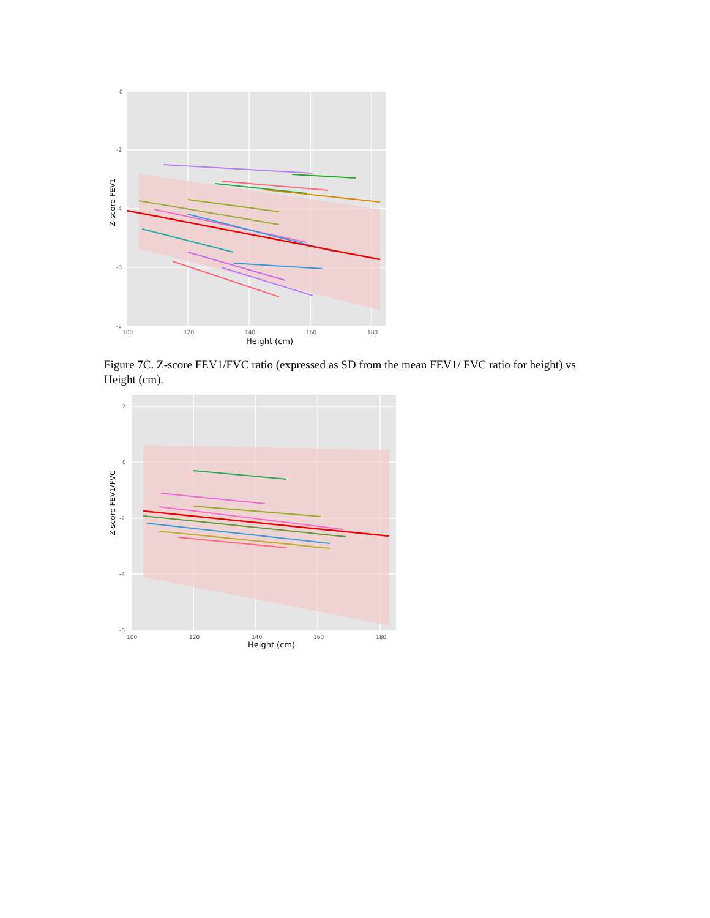0
-2
-4
-6
-8
100
120
140
160
180
Height (cm)
Z-score FEV1
Figure 7C. Z-score FEV1/FVC ratio (expressed as SD from the mean FEV1/ FVC ratio for height) vs Height (cm).
2
0
-2
-4
-6
100
120
140
160
180
Height (cm)
Z-score FEV1/FVC